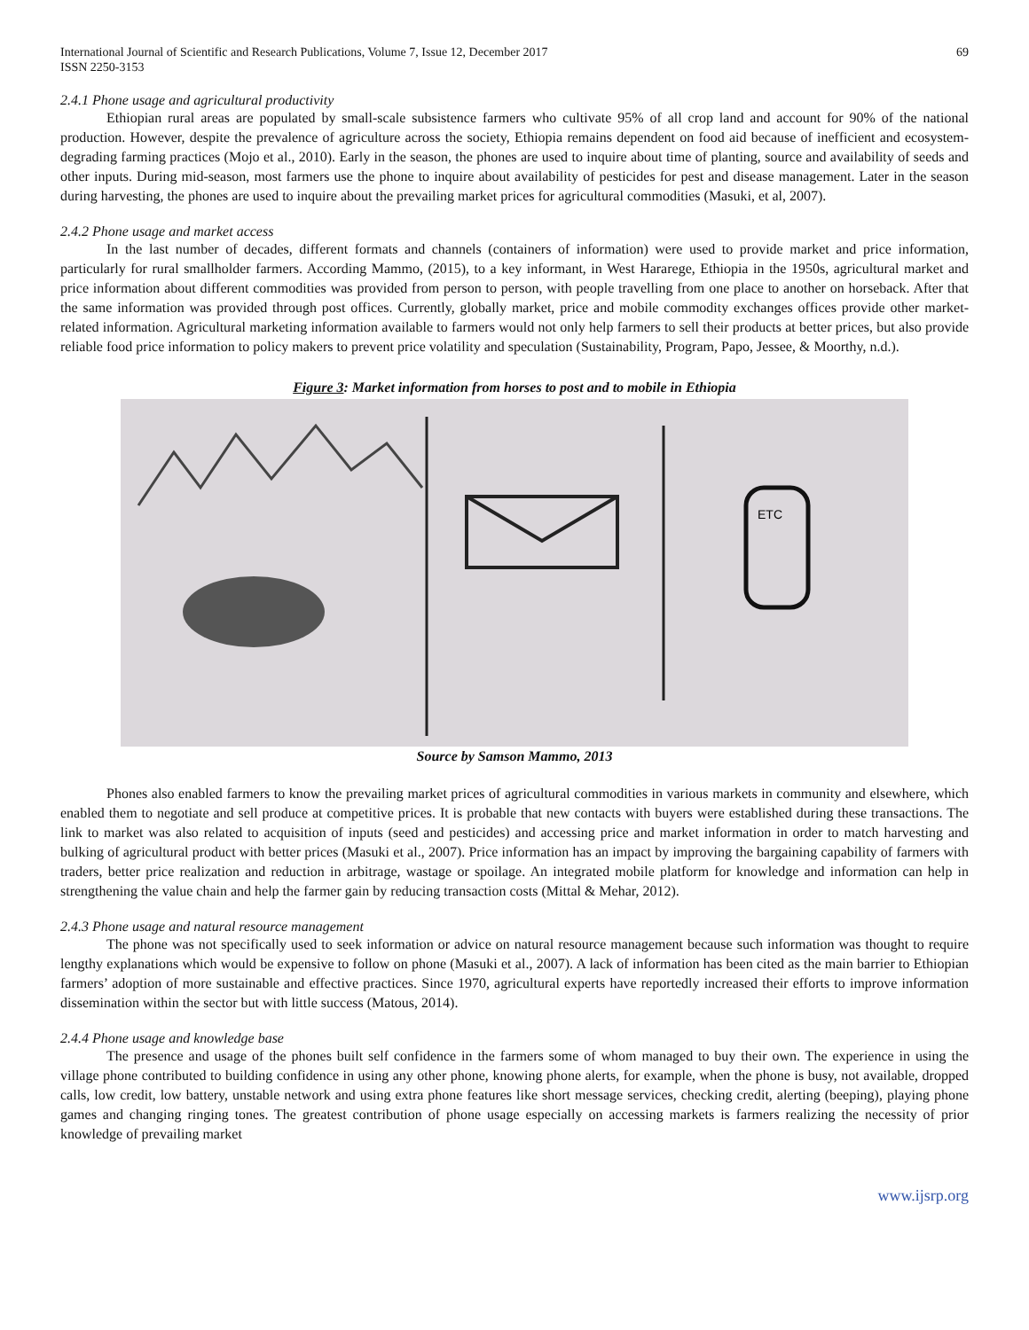International Journal of Scientific and Research Publications, Volume 7, Issue 12, December 2017
ISSN 2250-3153 69
2.4.1 Phone usage and agricultural productivity
Ethiopian rural areas are populated by small-scale subsistence farmers who cultivate 95% of all crop land and account for 90% of the national production. However, despite the prevalence of agriculture across the society, Ethiopia remains dependent on food aid because of inefficient and ecosystem-degrading farming practices (Mojo et al., 2010). Early in the season, the phones are used to inquire about time of planting, source and availability of seeds and other inputs. During mid-season, most farmers use the phone to inquire about availability of pesticides for pest and disease management. Later in the season during harvesting, the phones are used to inquire about the prevailing market prices for agricultural commodities (Masuki, et al, 2007).
2.4.2 Phone usage and market access
In the last number of decades, different formats and channels (containers of information) were used to provide market and price information, particularly for rural smallholder farmers. According Mammo, (2015), to a key informant, in West Hararege, Ethiopia in the 1950s, agricultural market and price information about different commodities was provided from person to person, with people travelling from one place to another on horseback. After that the same information was provided through post offices. Currently, globally market, price and mobile commodity exchanges offices provide other market-related information. Agricultural marketing information available to farmers would not only help farmers to sell their products at better prices, but also provide reliable food price information to policy makers to prevent price volatility and speculation (Sustainability, Program, Papo, Jessee, & Moorthy, n.d.).
Figure 3: Market information from horses to post and to mobile in Ethiopia
ETC
Source by Samson Mammo, 2013
Phones also enabled farmers to know the prevailing market prices of agricultural commodities in various markets in community and elsewhere, which enabled them to negotiate and sell produce at competitive prices. It is probable that new contacts with buyers were established during these transactions. The link to market was also related to acquisition of inputs (seed and pesticides) and accessing price and market information in order to match harvesting and bulking of agricultural product with better prices (Masuki et al., 2007). Price information has an impact by improving the bargaining capability of farmers with traders, better price realization and reduction in arbitrage, wastage or spoilage. An integrated mobile platform for knowledge and information can help in strengthening the value chain and help the farmer gain by reducing transaction costs (Mittal & Mehar, 2012).
2.4.3 Phone usage and natural resource management
The phone was not specifically used to seek information or advice on natural resource management because such information was thought to require lengthy explanations which would be expensive to follow on phone (Masuki et al., 2007). A lack of information has been cited as the main barrier to Ethiopian farmers’ adoption of more sustainable and effective practices. Since 1970, agricultural experts have reportedly increased their efforts to improve information dissemination within the sector but with little success (Matous, 2014).
2.4.4 Phone usage and knowledge base
The presence and usage of the phones built self confidence in the farmers some of whom managed to buy their own. The experience in using the village phone contributed to building confidence in using any other phone, knowing phone alerts, for example, when the phone is busy, not available, dropped calls, low credit, low battery, unstable network and using extra phone features like short message services, checking credit, alerting (beeping), playing phone games and changing ringing tones. The greatest contribution of phone usage especially on accessing markets is farmers realizing the necessity of prior knowledge of prevailing market
www.ijsrp.org